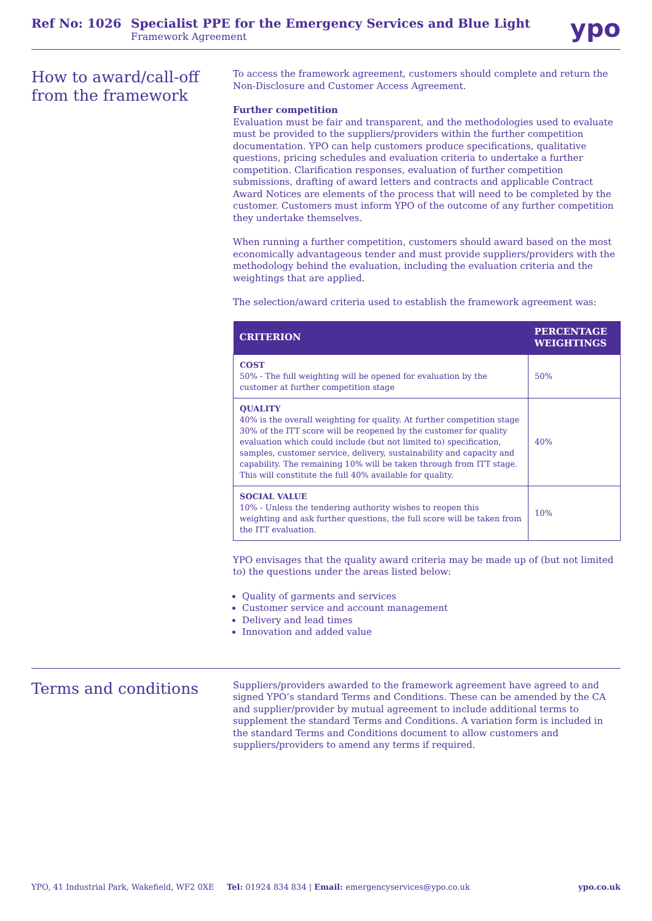Ref No: 1026 Specialist PPE for the Emergency Services and Blue Light
Framework Agreement
ypo
How to award/call-off from the framework
To access the framework agreement, customers should complete and return the Non-Disclosure and Customer Access Agreement.
Further competition
Evaluation must be fair and transparent, and the methodologies used to evaluate must be provided to the suppliers/providers within the further competition documentation. YPO can help customers produce specifications, qualitative questions, pricing schedules and evaluation criteria to undertake a further competition. Clarification responses, evaluation of further competition submissions, drafting of award letters and contracts and applicable Contract Award Notices are elements of the process that will need to be completed by the customer. Customers must inform YPO of the outcome of any further competition they undertake themselves.
When running a further competition, customers should award based on the most economically advantageous tender and must provide suppliers/providers with the methodology behind the evaluation, including the evaluation criteria and the weightings that are applied.
The selection/award criteria used to establish the framework agreement was:
| CRITERION | PERCENTAGE WEIGHTINGS |
| --- | --- |
| COST 50% - The full weighting will be opened for evaluation by the customer at further competition stage | 50% |
| QUALITY 40% is the overall weighting for quality. At further competition stage 30% of the ITT score will be reopened by the customer for quality evaluation which could include (but not limited to) specification, samples, customer service, delivery, sustainability and capacity and capability. The remaining 10% will be taken through from ITT stage. This will constitute the full 40% available for quality. | 40% |
| SOCIAL VALUE 10% - Unless the tendering authority wishes to reopen this weighting and ask further questions, the full score will be taken from the ITT evaluation. | 10% |
YPO envisages that the quality award criteria may be made up of (but not limited to) the questions under the areas listed below:
Quality of garments and services
Customer service and account management
Delivery and lead times
Innovation and added value
Terms and conditions
Suppliers/providers awarded to the framework agreement have agreed to and signed YPO’s standard Terms and Conditions. These can be amended by the CA and supplier/provider by mutual agreement to include additional terms to supplement the standard Terms and Conditions. A variation form is included in the standard Terms and Conditions document to allow customers and suppliers/providers to amend any terms if required.
YPO, 41 Industrial Park, Wakefield, WF2 0XE Tel: 01924 834 834 | Email: emergencyservices@ypo.co.uk ypo.co.uk